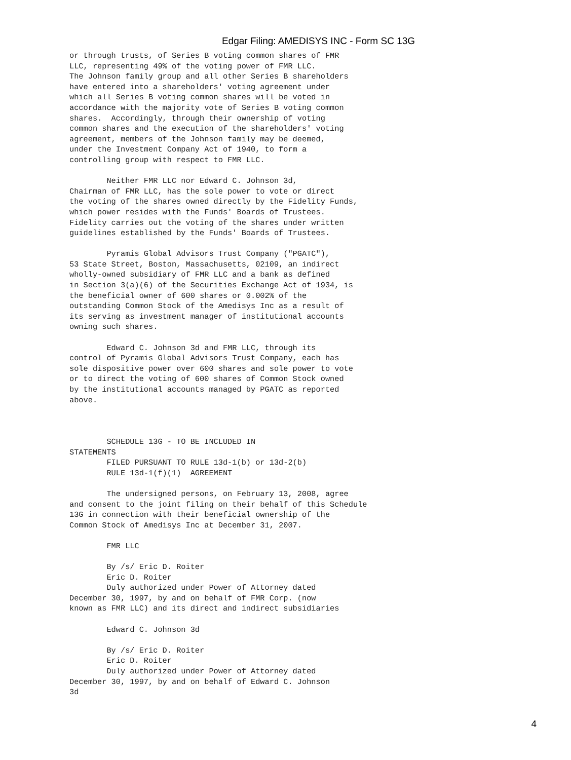Edgar Filing: AMEDISYS INC - Form SC 13G
or through trusts, of Series B voting common shares of FMR
LLC, representing 49% of the voting power of FMR LLC.
The Johnson family group and all other Series B shareholders
have entered into a shareholders' voting agreement under
which all Series B voting common shares will be voted in
accordance with the majority vote of Series B voting common
shares.  Accordingly, through their ownership of voting
common shares and the execution of the shareholders' voting
agreement, members of the Johnson family may be deemed,
under the Investment Company Act of 1940, to form a
controlling group with respect to FMR LLC.

        Neither FMR LLC nor Edward C. Johnson 3d,
Chairman of FMR LLC, has the sole power to vote or direct
the voting of the shares owned directly by the Fidelity Funds,
which power resides with the Funds' Boards of Trustees.
Fidelity carries out the voting of the shares under written
guidelines established by the Funds' Boards of Trustees.

        Pyramis Global Advisors Trust Company ("PGATC"),
53 State Street, Boston, Massachusetts, 02109, an indirect
wholly-owned subsidiary of FMR LLC and a bank as defined
in Section 3(a)(6) of the Securities Exchange Act of 1934, is
the beneficial owner of 600 shares or 0.002% of the
outstanding Common Stock of the Amedisys Inc as a result of
its serving as investment manager of institutional accounts
owning such shares.

        Edward C. Johnson 3d and FMR LLC, through its
control of Pyramis Global Advisors Trust Company, each has
sole dispositive power over 600 shares and sole power to vote
or to direct the voting of 600 shares of Common Stock owned
by the institutional accounts managed by PGATC as reported
above.



        SCHEDULE 13G - TO BE INCLUDED IN
STATEMENTS
        FILED PURSUANT TO RULE 13d-1(b) or 13d-2(b)
        RULE 13d-1(f)(1)  AGREEMENT

        The undersigned persons, on February 13, 2008, agree
and consent to the joint filing on their behalf of this Schedule
13G in connection with their beneficial ownership of the
Common Stock of Amedisys Inc at December 31, 2007.

        FMR LLC

        By /s/ Eric D. Roiter
        Eric D. Roiter
        Duly authorized under Power of Attorney dated
December 30, 1997, by and on behalf of FMR Corp. (now
known as FMR LLC) and its direct and indirect subsidiaries

        Edward C. Johnson 3d

        By /s/ Eric D. Roiter
        Eric D. Roiter
        Duly authorized under Power of Attorney dated
December 30, 1997, by and on behalf of Edward C. Johnson
3d
4